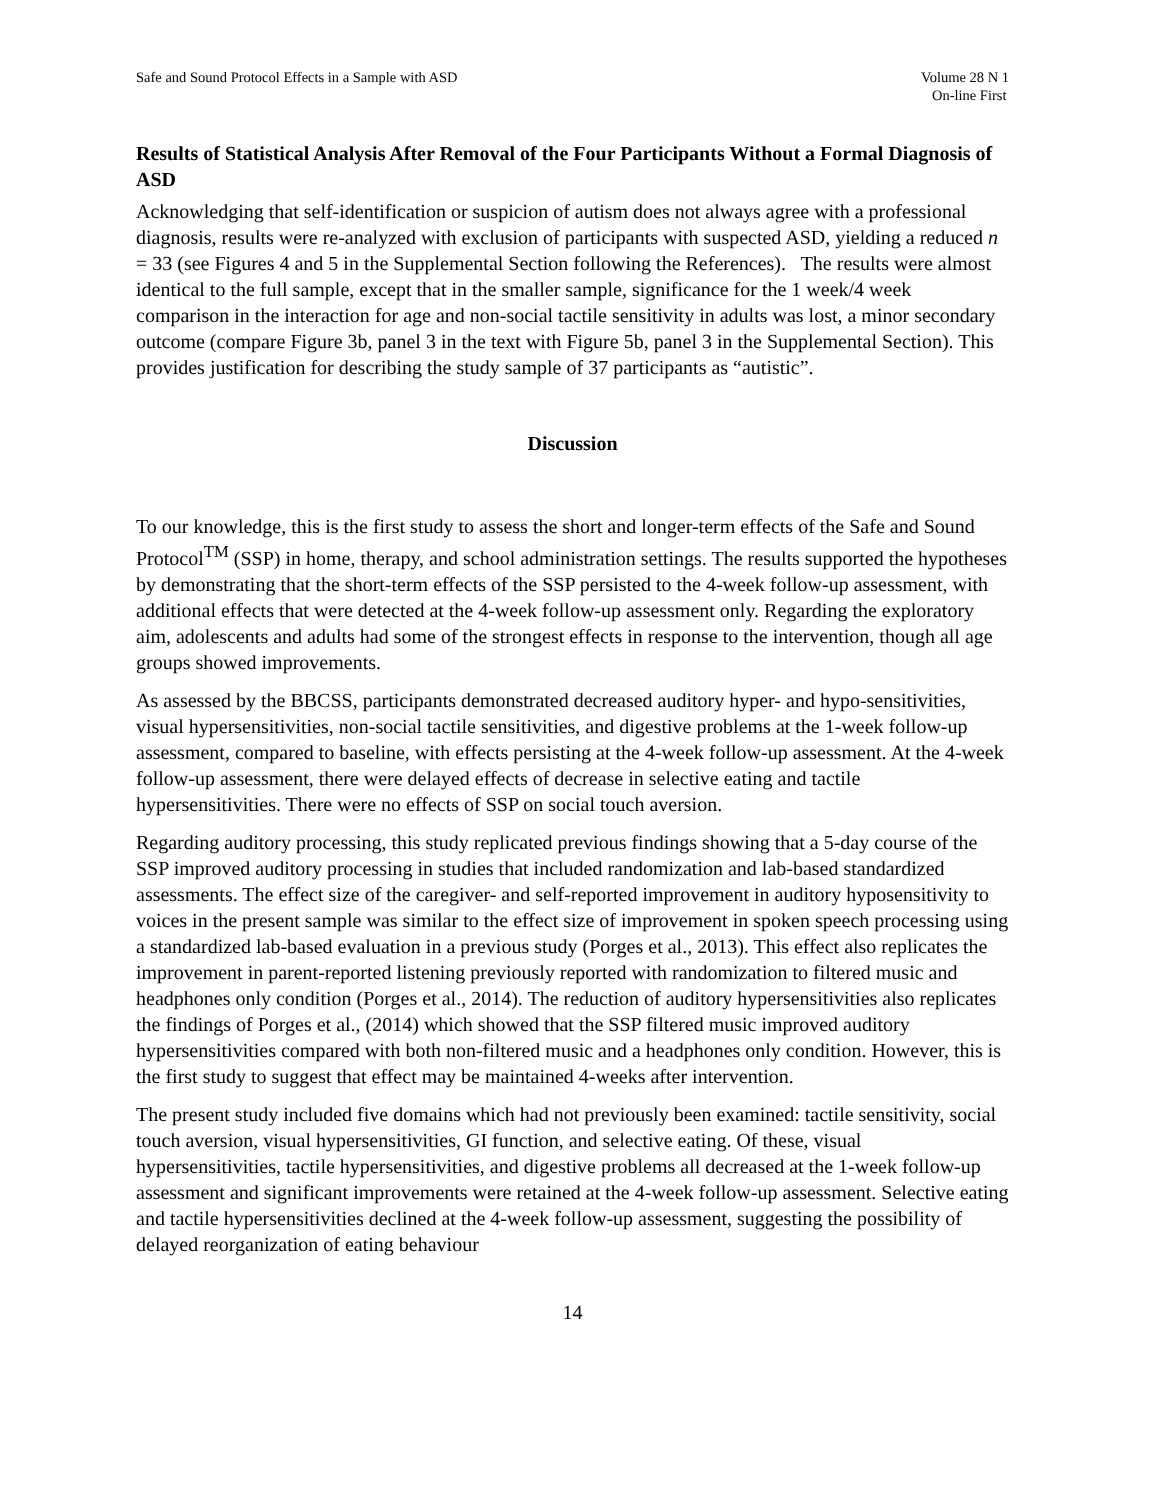Safe and Sound Protocol Effects in a Sample with ASD
Volume 28 N 1
On-line First
Results of Statistical Analysis After Removal of the Four Participants Without a Formal Diagnosis of ASD
Acknowledging that self-identification or suspicion of autism does not always agree with a professional diagnosis, results were re-analyzed with exclusion of participants with suspected ASD, yielding a reduced n = 33 (see Figures 4 and 5 in the Supplemental Section following the References). The results were almost identical to the full sample, except that in the smaller sample, significance for the 1 week/4 week comparison in the interaction for age and non-social tactile sensitivity in adults was lost, a minor secondary outcome (compare Figure 3b, panel 3 in the text with Figure 5b, panel 3 in the Supplemental Section). This provides justification for describing the study sample of 37 participants as “autistic”.
Discussion
To our knowledge, this is the first study to assess the short and longer-term effects of the Safe and Sound Protocol<sup>TM</sup> (SSP) in home, therapy, and school administration settings. The results supported the hypotheses by demonstrating that the short-term effects of the SSP persisted to the 4-week follow-up assessment, with additional effects that were detected at the 4-week follow-up assessment only. Regarding the exploratory aim, adolescents and adults had some of the strongest effects in response to the intervention, though all age groups showed improvements.
As assessed by the BBCSS, participants demonstrated decreased auditory hyper- and hypo-sensitivities, visual hypersensitivities, non-social tactile sensitivities, and digestive problems at the 1-week follow-up assessment, compared to baseline, with effects persisting at the 4-week follow-up assessment. At the 4-week follow-up assessment, there were delayed effects of decrease in selective eating and tactile hypersensitivities. There were no effects of SSP on social touch aversion.
Regarding auditory processing, this study replicated previous findings showing that a 5-day course of the SSP improved auditory processing in studies that included randomization and lab-based standardized assessments. The effect size of the caregiver- and self-reported improvement in auditory hyposensitivity to voices in the present sample was similar to the effect size of improvement in spoken speech processing using a standardized lab-based evaluation in a previous study (Porges et al., 2013). This effect also replicates the improvement in parent-reported listening previously reported with randomization to filtered music and headphones only condition (Porges et al., 2014). The reduction of auditory hypersensitivities also replicates the findings of Porges et al., (2014) which showed that the SSP filtered music improved auditory hypersensitivities compared with both non-filtered music and a headphones only condition. However, this is the first study to suggest that effect may be maintained 4-weeks after intervention.
The present study included five domains which had not previously been examined: tactile sensitivity, social touch aversion, visual hypersensitivities, GI function, and selective eating. Of these, visual hypersensitivities, tactile hypersensitivities, and digestive problems all decreased at the 1-week follow-up assessment and significant improvements were retained at the 4-week follow-up assessment. Selective eating and tactile hypersensitivities declined at the 4-week follow-up assessment, suggesting the possibility of delayed reorganization of eating behaviour
14